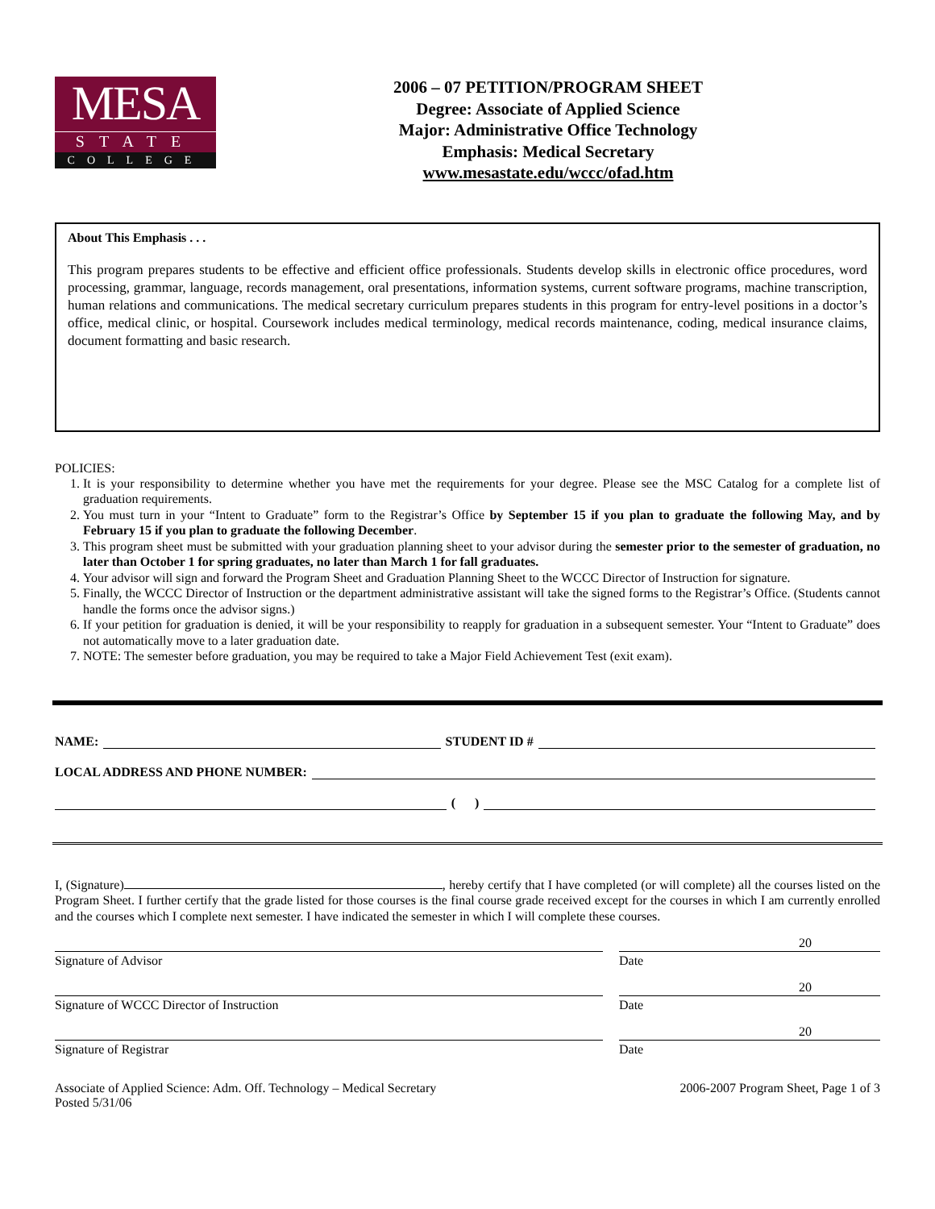MESA
STATE
COLLEGE
2006 – 07 PETITION/PROGRAM SHEET
Degree: Associate of Applied Science
Major: Administrative Office Technology
Emphasis: Medical Secretary
www.mesastate.edu/wccc/ofad.htm
About This Emphasis . . .
This program prepares students to be effective and efficient office professionals. Students develop skills in electronic office procedures, word processing, grammar, language, records management, oral presentations, information systems, current software programs, machine transcription, human relations and communications. The medical secretary curriculum prepares students in this program for entry-level positions in a doctor’s office, medical clinic, or hospital. Coursework includes medical terminology, medical records maintenance, coding, medical insurance claims, document formatting and basic research.
POLICIES:
1. It is your responsibility to determine whether you have met the requirements for your degree. Please see the MSC Catalog for a complete list of graduation requirements.
2. You must turn in your “Intent to Graduate” form to the Registrar’s Office by September 15 if you plan to graduate the following May, and by February 15 if you plan to graduate the following December.
3. This program sheet must be submitted with your graduation planning sheet to your advisor during the semester prior to the semester of graduation, no later than October 1 for spring graduates, no later than March 1 for fall graduates.
4. Your advisor will sign and forward the Program Sheet and Graduation Planning Sheet to the WCCC Director of Instruction for signature.
5. Finally, the WCCC Director of Instruction or the department administrative assistant will take the signed forms to the Registrar’s Office. (Students cannot handle the forms once the advisor signs.)
6. If your petition for graduation is denied, it will be your responsibility to reapply for graduation in a subsequent semester. Your “Intent to Graduate” does not automatically move to a later graduation date.
7. NOTE: The semester before graduation, you may be required to take a Major Field Achievement Test (exit exam).
NAME: STUDENT ID #
LOCAL ADDRESS AND PHONE NUMBER:
( )
I, (Signature) , hereby certify that I have completed (or will complete) all the courses listed on the Program Sheet. I further certify that the grade listed for those courses is the final course grade received except for the courses in which I am currently enrolled and the courses which I complete next semester. I have indicated the semester in which I will complete these courses.
Signature of Advisor Date 20
Signature of WCCC Director of Instruction Date 20
Signature of Registrar Date 20
Associate of Applied Science: Adm. Off. Technology – Medical Secretary
Posted 5/31/06
2006-2007 Program Sheet, Page 1 of 3